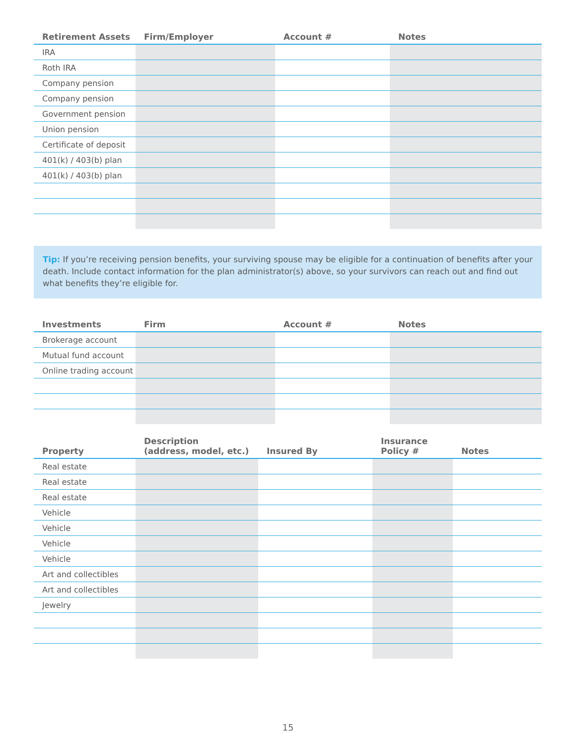| Retirement Assets | Firm/Employer | Account # | Notes |
| --- | --- | --- | --- |
| IRA | | | |
| Roth IRA | | | |
| Company pension | | | |
| Company pension | | | |
| Government pension | | | |
| Union pension | | | |
| Certificate of deposit | | | |
| 401(k) / 403(b) plan | | | |
| 401(k) / 403(b) plan | | | |
Tip: If you’re receiving pension benefits, your surviving spouse may be eligible for a continuation of benefits after your death. Include contact information for the plan administrator(s) above, so your survivors can reach out and find out what benefits they’re eligible for.
| Investments | Firm | Account # | Notes |
| --- | --- | --- | --- |
| Brokerage account | | | |
| Mutual fund account | | | |
| Online trading account | | | |
| Property | Description (address, model, etc.) | Insured By | Insurance Policy # | Notes |
| --- | --- | --- | --- | --- |
| Real estate | | | | |
| Real estate | | | | |
| Real estate | | | | |
| Vehicle | | | | |
| Vehicle | | | | |
| Vehicle | | | | |
| Vehicle | | | | |
| Art and collectibles | | | | |
| Art and collectibles | | | | |
| Jewelry | | | | |
15